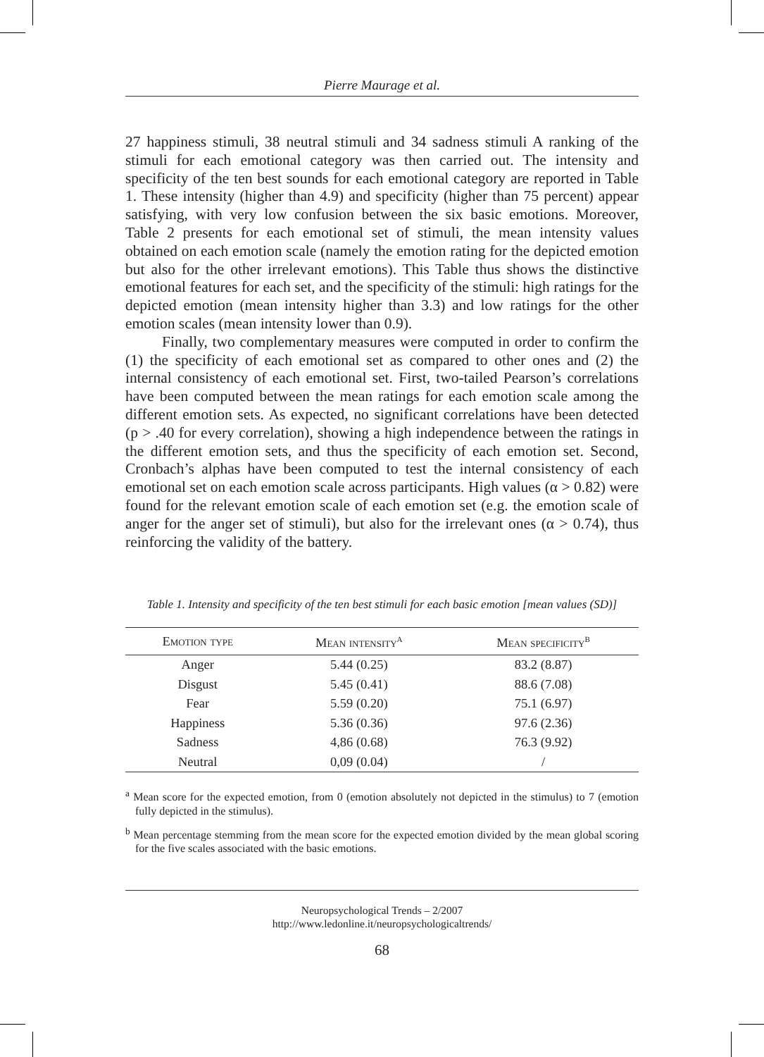Pierre Maurage et al.
27 happiness stimuli, 38 neutral stimuli and 34 sadness stimuli A ranking of the stimuli for each emotional category was then carried out. The intensity and specificity of the ten best sounds for each emotional category are reported in Table 1. These intensity (higher than 4.9) and specificity (higher than 75 percent) appear satisfying, with very low confusion between the six basic emotions. Moreover, Table 2 presents for each emotional set of stimuli, the mean intensity values obtained on each emotion scale (namely the emotion rating for the depicted emotion but also for the other irrelevant emotions). This Table thus shows the distinctive emotional features for each set, and the specificity of the stimuli: high ratings for the depicted emotion (mean intensity higher than 3.3) and low ratings for the other emotion scales (mean intensity lower than 0.9).
Finally, two complementary measures were computed in order to confirm the (1) the specificity of each emotional set as compared to other ones and (2) the internal consistency of each emotional set. First, two-tailed Pearson’s correlations have been computed between the mean ratings for each emotion scale among the different emotion sets. As expected, no significant correlations have been detected (p > .40 for every correlation), showing a high independence between the ratings in the different emotion sets, and thus the specificity of each emotion set. Second, Cronbach’s alphas have been computed to test the internal consistency of each emotional set on each emotion scale across participants. High values (α > 0.82) were found for the relevant emotion scale of each emotion set (e.g. the emotion scale of anger for the anger set of stimuli), but also for the irrelevant ones (α > 0.74), thus reinforcing the validity of the battery.
Table 1. Intensity and specificity of the ten best stimuli for each basic emotion [mean values (SD)]
| Emotion type | Mean intensity<sup>a</sup> | Mean specificity<sup>b</sup> |
| --- | --- | --- |
| Anger | 5.44 (0.25) | 83.2 (8.87) |
| Disgust | 5.45 (0.41) | 88.6 (7.08) |
| Fear | 5.59 (0.20) | 75.1 (6.97) |
| Happiness | 5.36 (0.36) | 97.6 (2.36) |
| Sadness | 4,86 (0.68) | 76.3 (9.92) |
| Neutral | 0,09 (0.04) | / |
<sup>a</sup> Mean score for the expected emotion, from 0 (emotion absolutely not depicted in the stimulus) to 7 (emotion fully depicted in the stimulus).
<sup>b</sup> Mean percentage stemming from the mean score for the expected emotion divided by the mean global scoring for the five scales associated with the basic emotions.
Neuropsychological Trends – 2/2007
http://www.ledonline.it/neuropsychologicaltrends/
68